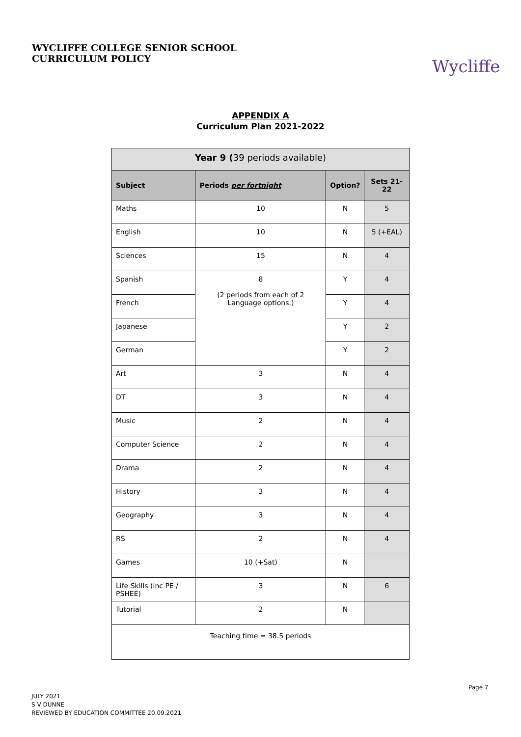WYCLIFFE COLLEGE SENIOR SCHOOL
CURRICULUM POLICY
Wycliffe
APPENDIX A
Curriculum Plan 2021-2022
| Year 9 ( 39 periods available) | | | |
| Subject | Periods per fortnight | Option? | Sets 21-22 |
| Maths | 10 | N | 5 |
| English | 10 | N | 5 (+EAL) |
| Sciences | 15 | N | 4 |
| Spanish | 8 (2 periods from each of 2 Language options.) | Y | 4 |
| French | | Y | 4 |
| Japanese | | Y | 2 |
| German | | Y | 2 |
| Art | 3 | N | 4 |
| DT | 3 | N | 4 |
| Music | 2 | N | 4 |
| Computer Science | 2 | N | 4 |
| Drama | 2 | N | 4 |
| History | 3 | N | 4 |
| Geography | 3 | N | 4 |
| RS | 2 | N | 4 |
| Games | 10 (+Sat) | N | |
| Life Skills (inc PE / PSHEE) | 3 | N | 6 |
| Tutorial | 2 | N | |
| Teaching time = 38.5 periods | | | |
Page 7
JULY 2021
S V DUNNE
REVIEWED BY EDUCATION COMMITTEE 20.09.2021